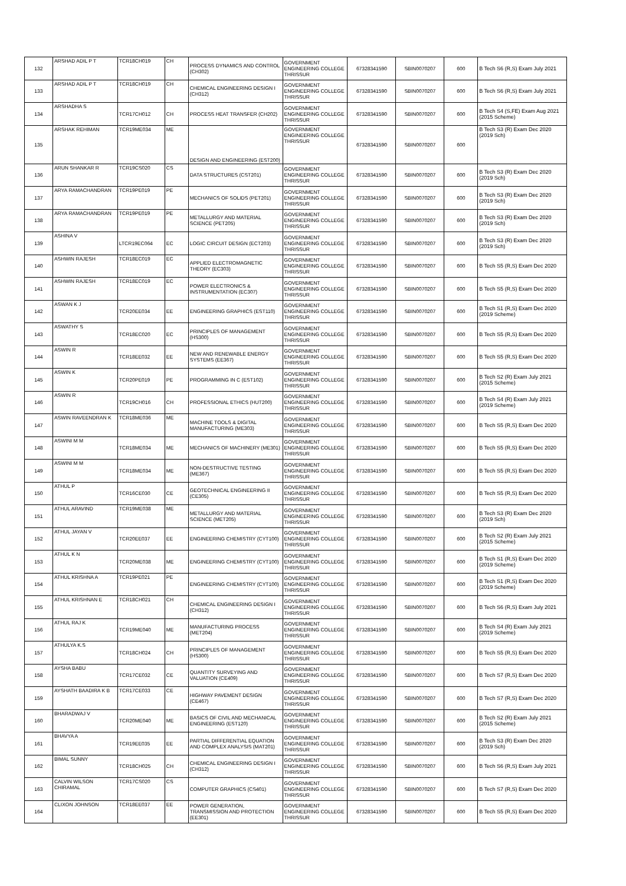| 132 | ARSHAD ADIL P T | TCR18CH019 | CH | PROCESS DYNAMICS AND CONTROL (CH302) | GOVERNMENT ENGINEERING COLLEGE THRISSUR | 67328341590 | SBIN0070207 | 600 | B Tech S6 (R,S) Exam July 2021 |
| 133 | ARSHAD ADIL P T | TCR18CH019 | CH | CHEMICAL ENGINEERING DESIGN I (CH312) | GOVERNMENT ENGINEERING COLLEGE THRISSUR | 67328341590 | SBIN0070207 | 600 | B Tech S6 (R,S) Exam July 2021 |
| 134 | ARSHADHA S | TCR17CH012 | CH | PROCESS HEAT TRANSFER (CH202) | GOVERNMENT ENGINEERING COLLEGE THRISSUR | 67328341590 | SBIN0070207 | 600 | B Tech S4 (S,FE) Exam Aug 2021 (2015 Scheme) |
| 135 | ARSHAK REHIMAN | TCR19ME034 | ME | DESIGN AND ENGINEERING (EST200) | GOVERNMENT ENGINEERING COLLEGE THRISSUR | 67328341590 | SBIN0070207 | 600 | B Tech S3 (R) Exam Dec 2020 (2019 Sch) |
| 136 | ARUN SHANKAR R | TCR19CS020 | CS | DATA STRUCTURES (CST201) | GOVERNMENT ENGINEERING COLLEGE THRISSUR | 67328341590 | SBIN0070207 | 600 | B Tech S3 (R) Exam Dec 2020 (2019 Sch) |
| 137 | ARYA RAMACHANDRAN | TCR19PE019 | PE | MECHANICS OF SOLIDS (PET201) | GOVERNMENT ENGINEERING COLLEGE THRISSUR | 67328341590 | SBIN0070207 | 600 | B Tech S3 (R) Exam Dec 2020 (2019 Sch) |
| 138 | ARYA RAMACHANDRAN | TCR19PE019 | PE | METALLURGY AND MATERIAL SCIENCE (PET205) | GOVERNMENT ENGINEERING COLLEGE THRISSUR | 67328341590 | SBIN0070207 | 600 | B Tech S3 (R) Exam Dec 2020 (2019 Sch) |
| 139 | ASHINA V | LTCR19EC064 | EC | LOGIC CIRCUIT DESIGN (ECT203) | GOVERNMENT ENGINEERING COLLEGE THRISSUR | 67328341590 | SBIN0070207 | 600 | B Tech S3 (R) Exam Dec 2020 (2019 Sch) |
| 140 | ASHWIN RAJESH | TCR18EC019 | EC | APPLIED ELECTROMAGNETIC THEORY (EC303) | GOVERNMENT ENGINEERING COLLEGE THRISSUR | 67328341590 | SBIN0070207 | 600 | B Tech S5 (R,S) Exam Dec 2020 |
| 141 | ASHWIN RAJESH | TCR18EC019 | EC | POWER ELECTRONICS & INSTRUMENTATION (EC307) | GOVERNMENT ENGINEERING COLLEGE THRISSUR | 67328341590 | SBIN0070207 | 600 | B Tech S5 (R,S) Exam Dec 2020 |
| 142 | ASWAN K J | TCR20EE034 | EE | ENGINEERING GRAPHICS (EST110) | GOVERNMENT ENGINEERING COLLEGE THRISSUR | 67328341590 | SBIN0070207 | 600 | B Tech S1 (R,S) Exam Dec 2020 (2019 Scheme) |
| 143 | ASWATHY S | TCR18EC020 | EC | PRINCIPLES OF MANAGEMENT (HS300) | GOVERNMENT ENGINEERING COLLEGE THRISSUR | 67328341590 | SBIN0070207 | 600 | B Tech S5 (R,S) Exam Dec 2020 |
| 144 | ASWIN R | TCR18EE032 | EE | NEW AND RENEWABLE ENERGY SYSTEMS (EE367) | GOVERNMENT ENGINEERING COLLEGE THRISSUR | 67328341590 | SBIN0070207 | 600 | B Tech S5 (R,S) Exam Dec 2020 |
| 145 | ASWIN K | TCR20PE019 | PE | PROGRAMMING IN C (EST102) | GOVERNMENT ENGINEERING COLLEGE THRISSUR | 67328341590 | SBIN0070207 | 600 | B Tech S2 (R) Exam July 2021 (2015 Scheme) |
| 146 | ASWIN R | TCR19CH016 | CH | PROFESSIONAL ETHICS (HUT200) | GOVERNMENT ENGINEERING COLLEGE THRISSUR | 67328341590 | SBIN0070207 | 600 | B Tech S4 (R) Exam July 2021 (2019 Scheme) |
| 147 | ASWIN RAVEENDRAN K | TCR18ME036 | ME | MACHINE TOOLS & DIGITAL MANUFACTURING (ME303) | GOVERNMENT ENGINEERING COLLEGE THRISSUR | 67328341590 | SBIN0070207 | 600 | B Tech S5 (R,S) Exam Dec 2020 |
| 148 | ASWINI M M | TCR18ME034 | ME | MECHANICS OF MACHINERY (ME301) | GOVERNMENT ENGINEERING COLLEGE THRISSUR | 67328341590 | SBIN0070207 | 600 | B Tech S5 (R,S) Exam Dec 2020 |
| 149 | ASWINI M M | TCR18ME034 | ME | NON-DESTRUCTIVE TESTING (ME367) | GOVERNMENT ENGINEERING COLLEGE THRISSUR | 67328341590 | SBIN0070207 | 600 | B Tech S5 (R,S) Exam Dec 2020 |
| 150 | ATHUL P | TCR16CE030 | CE | GEOTECHNICAL ENGINEERING II (CE305) | GOVERNMENT ENGINEERING COLLEGE THRISSUR | 67328341590 | SBIN0070207 | 600 | B Tech S5 (R,S) Exam Dec 2020 |
| 151 | ATHUL ARAVIND | TCR19ME038 | ME | METALLURGY AND MATERIAL SCIENCE (MET205) | GOVERNMENT ENGINEERING COLLEGE THRISSUR | 67328341590 | SBIN0070207 | 600 | B Tech S3 (R) Exam Dec 2020 (2019 Sch) |
| 152 | ATHUL JAYAN V | TCR20EE037 | EE | ENGINEERING CHEMISTRY (CYT100) | GOVERNMENT ENGINEERING COLLEGE THRISSUR | 67328341590 | SBIN0070207 | 600 | B Tech S2 (R) Exam July 2021 (2015 Scheme) |
| 153 | ATHUL K N | TCR20ME038 | ME | ENGINEERING CHEMISTRY (CYT100) | GOVERNMENT ENGINEERING COLLEGE THRISSUR | 67328341590 | SBIN0070207 | 600 | B Tech S1 (R,S) Exam Dec 2020 (2019 Scheme) |
| 154 | ATHUL KRISHNA A | TCR19PE021 | PE | ENGINEERING CHEMISTRY (CYT100) | GOVERNMENT ENGINEERING COLLEGE THRISSUR | 67328341590 | SBIN0070207 | 600 | B Tech S1 (R,S) Exam Dec 2020 (2019 Scheme) |
| 155 | ATHUL KRISHNAN E | TCR18CH021 | CH | CHEMICAL ENGINEERING DESIGN I (CH312) | GOVERNMENT ENGINEERING COLLEGE THRISSUR | 67328341590 | SBIN0070207 | 600 | B Tech S6 (R,S) Exam July 2021 |
| 156 | ATHUL RAJ K | TCR19ME040 | ME | MANUFACTURING PROCESS (MET204) | GOVERNMENT ENGINEERING COLLEGE THRISSUR | 67328341590 | SBIN0070207 | 600 | B Tech S4 (R) Exam July 2021 (2019 Scheme) |
| 157 | ATHULYA K.S | TCR18CH024 | CH | PRINCIPLES OF MANAGEMENT (HS300) | GOVERNMENT ENGINEERING COLLEGE THRISSUR | 67328341590 | SBIN0070207 | 600 | B Tech S5 (R,S) Exam Dec 2020 |
| 158 | AYSHA BABU | TCR17CE032 | CE | QUANTITY SURVEYING AND VALUATION (CE409) | GOVERNMENT ENGINEERING COLLEGE THRISSUR | 67328341590 | SBIN0070207 | 600 | B Tech S7 (R,S) Exam Dec 2020 |
| 159 | AYSHATH BAADIRA K B | TCR17CE033 | CE | HIGHWAY PAVEMENT DESIGN (CE467) | GOVERNMENT ENGINEERING COLLEGE THRISSUR | 67328341590 | SBIN0070207 | 600 | B Tech S7 (R,S) Exam Dec 2020 |
| 160 | BHARADWAJ V | TCR20ME040 | ME | BASICS OF CIVIL AND MECHANICAL ENGINEERING (EST120) | GOVERNMENT ENGINEERING COLLEGE THRISSUR | 67328341590 | SBIN0070207 | 600 | B Tech S2 (R) Exam July 2021 (2015 Scheme) |
| 161 | BHAVYA A | TCR19EE035 | EE | PARTIAL DIFFERENTIAL EQUATION AND COMPLEX ANALYSIS (MAT201) | GOVERNMENT ENGINEERING COLLEGE THRISSUR | 67328341590 | SBIN0070207 | 600 | B Tech S3 (R) Exam Dec 2020 (2019 Sch) |
| 162 | BIMAL SUNNY | TCR18CH025 | CH | CHEMICAL ENGINEERING DESIGN I (CH312) | GOVERNMENT ENGINEERING COLLEGE THRISSUR | 67328341590 | SBIN0070207 | 600 | B Tech S6 (R,S) Exam July 2021 |
| 163 | CALVIN WILSON CHIRAMAL | TCR17CS020 | CS | COMPUTER GRAPHICS (CS401) | GOVERNMENT ENGINEERING COLLEGE THRISSUR | 67328341590 | SBIN0070207 | 600 | B Tech S7 (R,S) Exam Dec 2020 |
| 164 | CLIXON JOHNSON | TCR18EE037 | EE | POWER GENERATION, TRANSMISSION AND PROTECTION (EE301) | GOVERNMENT ENGINEERING COLLEGE THRISSUR | 67328341590 | SBIN0070207 | 600 | B Tech S5 (R,S) Exam Dec 2020 |